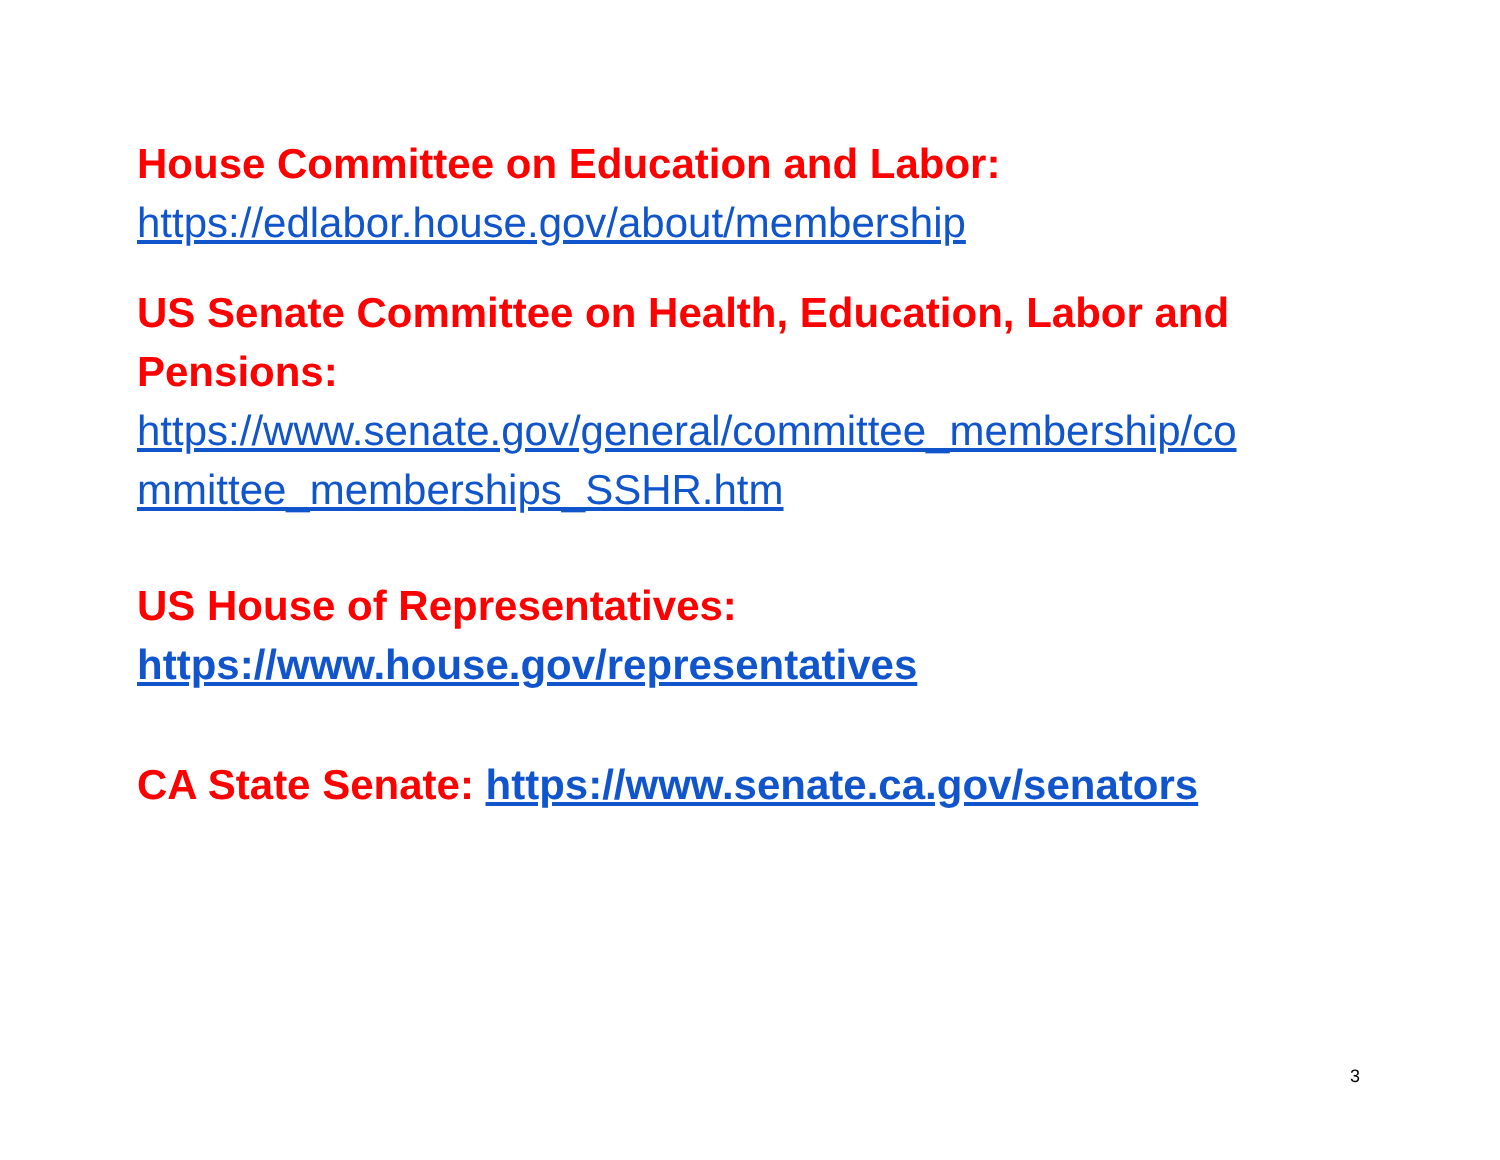House Committee on Education and Labor:
https://edlabor.house.gov/about/membership
US Senate Committee on Health, Education, Labor and Pensions:
https://www.senate.gov/general/committee_membership/co mmittee_memberships_SSHR.htm
US House of Representatives:
https://www.house.gov/representatives
CA State Senate: https://www.senate.ca.gov/senators
3